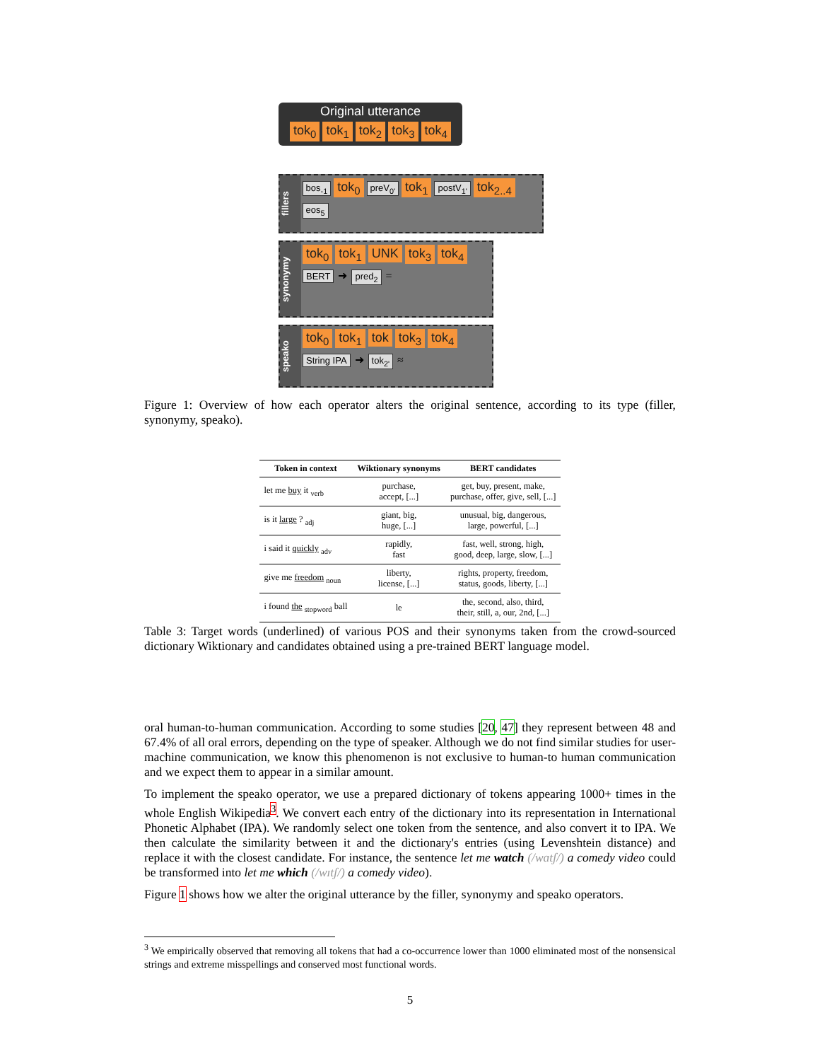Original utterance
tok<sub>0</sub> tok<sub>1</sub> tok<sub>2</sub> tok<sub>3</sub> tok<sub>4</sub>
fillers
bos<sub>-1</sub> tok<sub>0</sub> preV<sub>0'</sub> tok<sub>1</sub> postV<sub>1'</sub> tok<sub>2..4</sub> eos<sub>5</sub>
synonymy
tok<sub>0</sub> tok<sub>1</sub> UNK tok<sub>3</sub> tok<sub>4</sub>
BERT ➜ pred<sub>2</sub> =
speako
tok<sub>0</sub> tok<sub>1</sub> tok tok<sub>3</sub> tok<sub>4</sub>
String IPA ➜ tok<sub>2'</sub> ≈
Figure 1: Overview of how each operator alters the original sentence, according to its type (filler, synonymy, speako).
| Token in context | Wiktionary synonyms | BERT candidates |
| --- | --- | --- |
| let me buy it <sub>verb</sub> | purchase, accept, [...] | get, buy, present, make, purchase, offer, give, sell, [...] |
| is it large ? <sub>adj</sub> | giant, big, huge, [...] | unusual, big, dangerous, large, powerful, [...] |
| i said it quickly <sub>adv</sub> | rapidly, fast | fast, well, strong, high, good, deep, large, slow, [...] |
| give me freedom <sub>noun</sub> | liberty, license, [...] | rights, property, freedom, status, goods, liberty, [...] |
| i found the <sub>stopword</sub> ball | le | the, second, also, third, their, still, a, our, 2nd, [...] |
Table 3: Target words (underlined) of various POS and their synonyms taken from the crowd-sourced dictionary Wiktionary and candidates obtained using a pre-trained BERT language model.
oral human-to-human communication. According to some studies [20, 47] they represent between 48 and 67.4% of all oral errors, depending on the type of speaker. Although we do not find similar studies for user-machine communication, we know this phenomenon is not exclusive to human-to human communication and we expect them to appear in a similar amount.
To implement the speako operator, we use a prepared dictionary of tokens appearing 1000+ times in the whole English Wikipedia<sup>3</sup>. We convert each entry of the dictionary into its representation in International Phonetic Alphabet (IPA). We randomly select one token from the sentence, and also convert it to IPA. We then calculate the similarity between it and the dictionary's entries (using Levenshtein distance) and replace it with the closest candidate. For instance, the sentence let me watch (/wɑtʃ/) a comedy video could be transformed into let me which (/wɪtʃ/) a comedy video).
Figure 1 shows how we alter the original utterance by the filler, synonymy and speako operators.
<sup>3</sup> We empirically observed that removing all tokens that had a co-occurrence lower than 1000 eliminated most of the nonsensical strings and extreme misspellings and conserved most functional words.
5